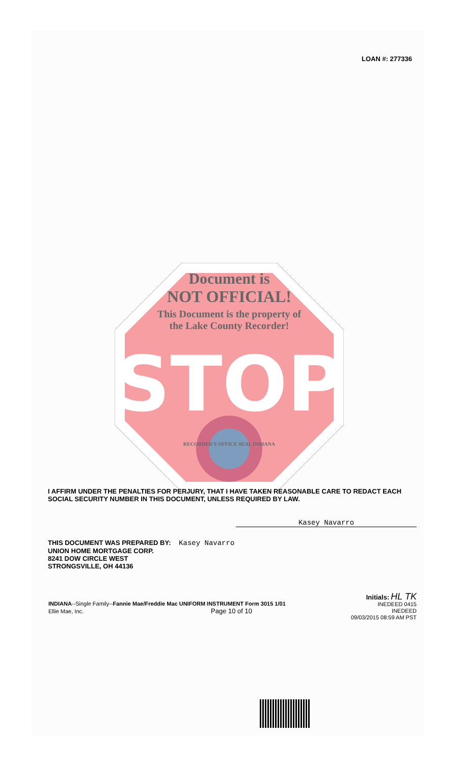LOAN #: 277336
STOP
Document is
NOT OFFICIAL!
This Document is the property of
the Lake County Recorder!
RECORDER'S OFFICE SEAL INDIANA
I AFFIRM UNDER THE PENALTIES FOR PERJURY, THAT I HAVE TAKEN REASONABLE CARE TO REDACT EACH SOCIAL SECURITY NUMBER IN THIS DOCUMENT, UNLESS REQUIRED BY LAW.
Kasey Navarro
THIS DOCUMENT WAS PREPARED BY: Kasey Navarro
UNION HOME MORTGAGE CORP.
8241 DOW CIRCLE WEST
STRONGSVILLE, OH 44136
INDIANA--Single Family--Fannie Mae/Freddie Mac UNIFORM INSTRUMENT Form 3015 1/01
Ellie Mae, Inc.
Page 10 of 10
Initials: HL TK
INEDEED 0415
INEDEED
09/03/2015 08:59 AM PST